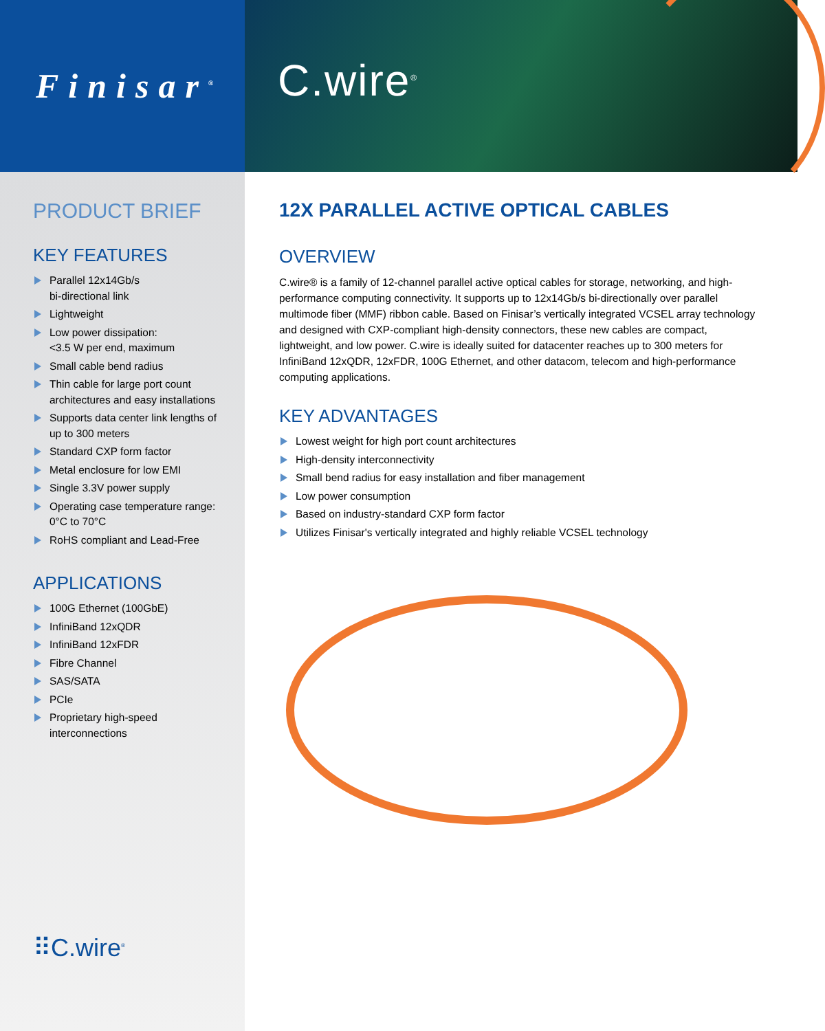Finisar<sup>®</sup>
C.wire<sup>®</sup>
PRODUCT BRIEF
KEY FEATURES
Parallel 12x14Gb/s
bi-directional link
Lightweight
Low power dissipation:
<3.5 W per end, maximum
Small cable bend radius
Thin cable for large port count architectures and easy installations
Supports data center link lengths of up to 300 meters
Standard CXP form factor
Metal enclosure for low EMI
Single 3.3V power supply
Operating case temperature range: 0°C to 70°C
RoHS compliant and Lead-Free
APPLICATIONS
100G Ethernet (100GbE)
InfiniBand 12xQDR
InfiniBand 12xFDR
Fibre Channel
SAS/SATA
PCIe
Proprietary high-speed interconnections
⠿C.wire<sup>®</sup>
12X PARALLEL ACTIVE OPTICAL CABLES
OVERVIEW
C.wire® is a family of 12-channel parallel active optical cables for storage, networking, and high-performance computing connectivity. It supports up to 12x14Gb/s bi-directionally over parallel multimode fiber (MMF) ribbon cable. Based on Finisar’s vertically integrated VCSEL array technology and designed with CXP-compliant high-density connectors, these new cables are compact, lightweight, and low power. C.wire is ideally suited for datacenter reaches up to 300 meters for InfiniBand 12xQDR, 12xFDR, 100G Ethernet, and other datacom, telecom and high-performance computing applications.
KEY ADVANTAGES
Lowest weight for high port count architectures
High-density interconnectivity
Small bend radius for easy installation and fiber management
Low power consumption
Based on industry-standard CXP form factor
Utilizes Finisar's vertically integrated and highly reliable VCSEL technology